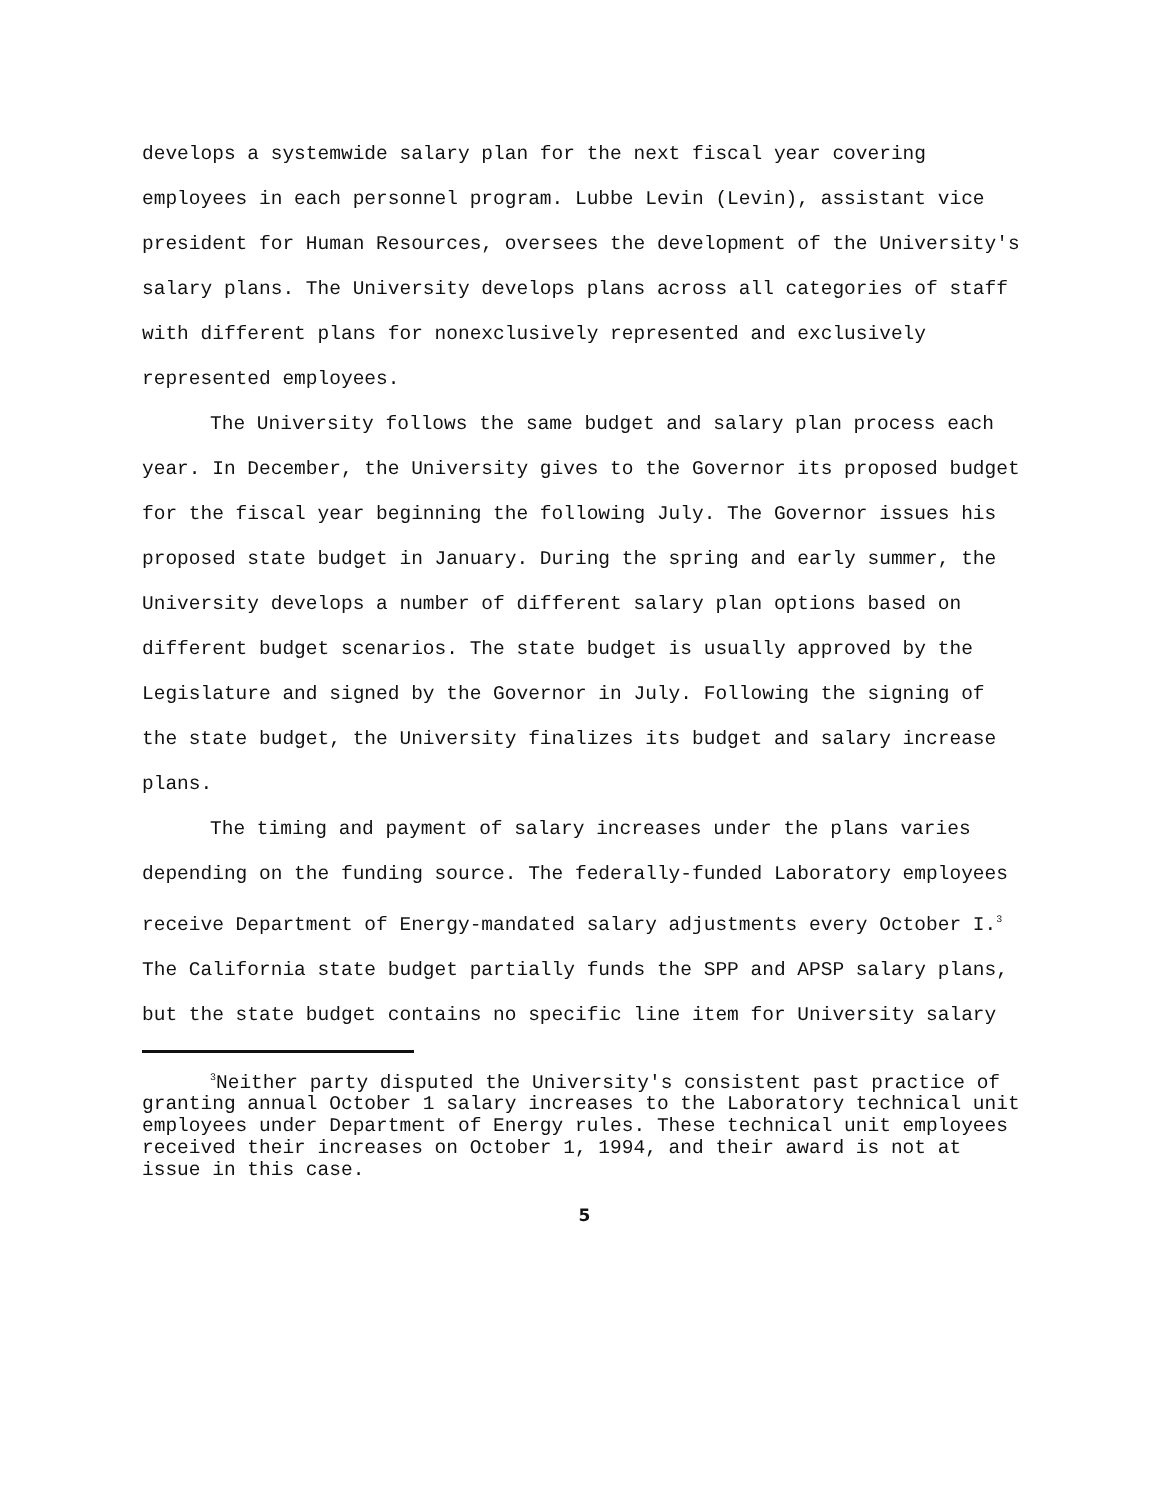develops a systemwide salary plan for the next fiscal year covering employees in each personnel program. Lubbe Levin (Levin), assistant vice president for Human Resources, oversees the development of the University's salary plans. The University develops plans across all categories of staff with different plans for nonexclusively represented and exclusively represented employees.
The University follows the same budget and salary plan process each year. In December, the University gives to the Governor its proposed budget for the fiscal year beginning the following July. The Governor issues his proposed state budget in January. During the spring and early summer, the University develops a number of different salary plan options based on different budget scenarios. The state budget is usually approved by the Legislature and signed by the Governor in July. Following the signing of the state budget, the University finalizes its budget and salary increase plans.
The timing and payment of salary increases under the plans varies depending on the funding source. The federally-funded Laboratory employees receive Department of Energy-mandated salary adjustments every October I.<sup>3</sup> The California state budget partially funds the SPP and APSP salary plans, but the state budget contains no specific line item for University salary
<sup>3</sup> Neither party disputed the University's consistent past practice of granting annual October 1 salary increases to the Laboratory technical unit employees under Department of Energy rules. These technical unit employees received their increases on October 1, 1994, and their award is not at issue in this case.
5